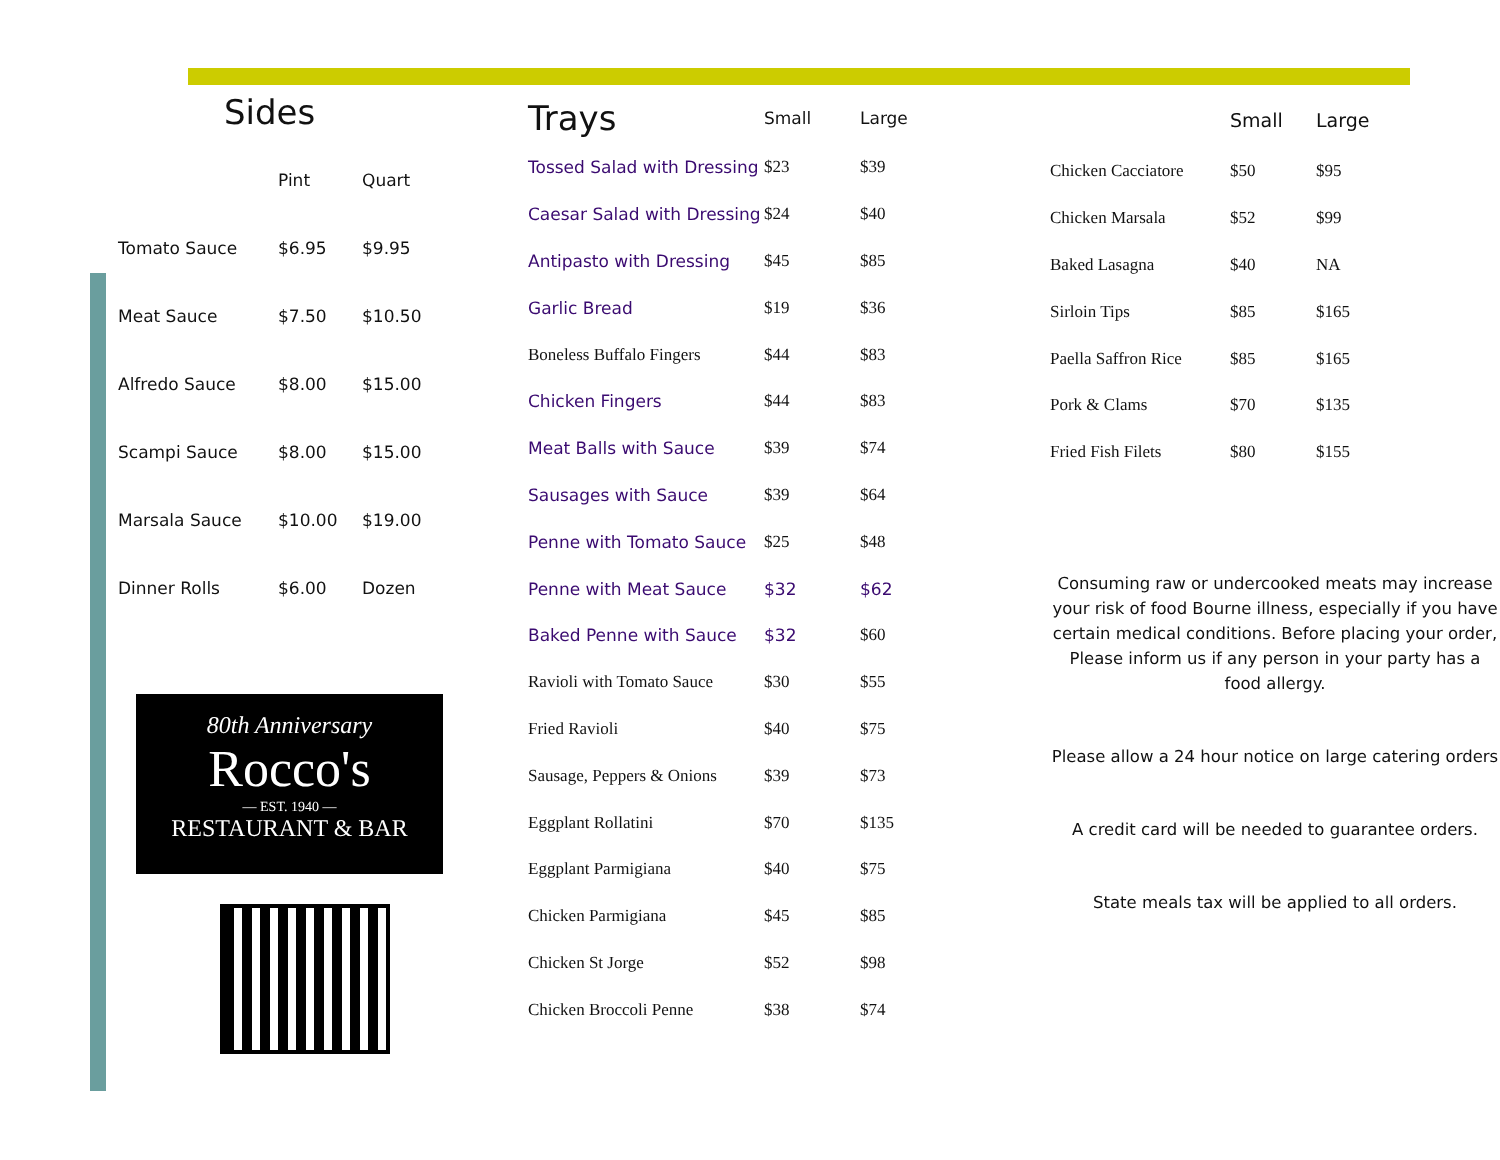Sides
| | Pint | Quart |
| Tomato Sauce | $6.95 | $9.95 |
| Meat Sauce | $7.50 | $10.50 |
| Alfredo Sauce | $8.00 | $15.00 |
| Scampi Sauce | $8.00 | $15.00 |
| Marsala Sauce | $10.00 | $19.00 |
| Dinner Rolls | $6.00 | Dozen |
80th Anniversary
Rocco's
— EST. 1940 —
RESTAURANT & BAR
| Trays | Small | Large |
| Tossed Salad with Dressing | $23 | $39 |
| Caesar Salad with Dressing | $24 | $40 |
| Antipasto with Dressing | $45 | $85 |
| Garlic Bread | $19 | $36 |
| Boneless Buffalo Fingers | $44 | $83 |
| Chicken Fingers | $44 | $83 |
| Meat Balls with Sauce | $39 | $74 |
| Sausages with Sauce | $39 | $64 |
| Penne with Tomato Sauce | $25 | $48 |
| Penne with Meat Sauce | $32 | $62 |
| Baked Penne with Sauce | $32 | $60 |
| Ravioli with Tomato Sauce | $30 | $55 |
| Fried Ravioli | $40 | $75 |
| Sausage, Peppers & Onions | $39 | $73 |
| Eggplant Rollatini | $70 | $135 |
| Eggplant Parmigiana | $40 | $75 |
| Chicken Parmigiana | $45 | $85 |
| Chicken St Jorge | $52 | $98 |
| Chicken Broccoli Penne | $38 | $74 |
| | Small | Large |
| Chicken Cacciatore | $50 | $95 |
| Chicken Marsala | $52 | $99 |
| Baked Lasagna | $40 | NA |
| Sirloin Tips | $85 | $165 |
| Paella Saffron Rice | $85 | $165 |
| Pork & Clams | $70 | $135 |
| Fried Fish Filets | $80 | $155 |
Consuming raw or undercooked meats may increase your risk of food Bourne illness, especially if you have certain medical conditions. Before placing your order, Please inform us if any person in your party has a food allergy.
Please allow a 24 hour notice on large catering orders
A credit card will be needed to guarantee orders.
State meals tax will be applied to all orders.